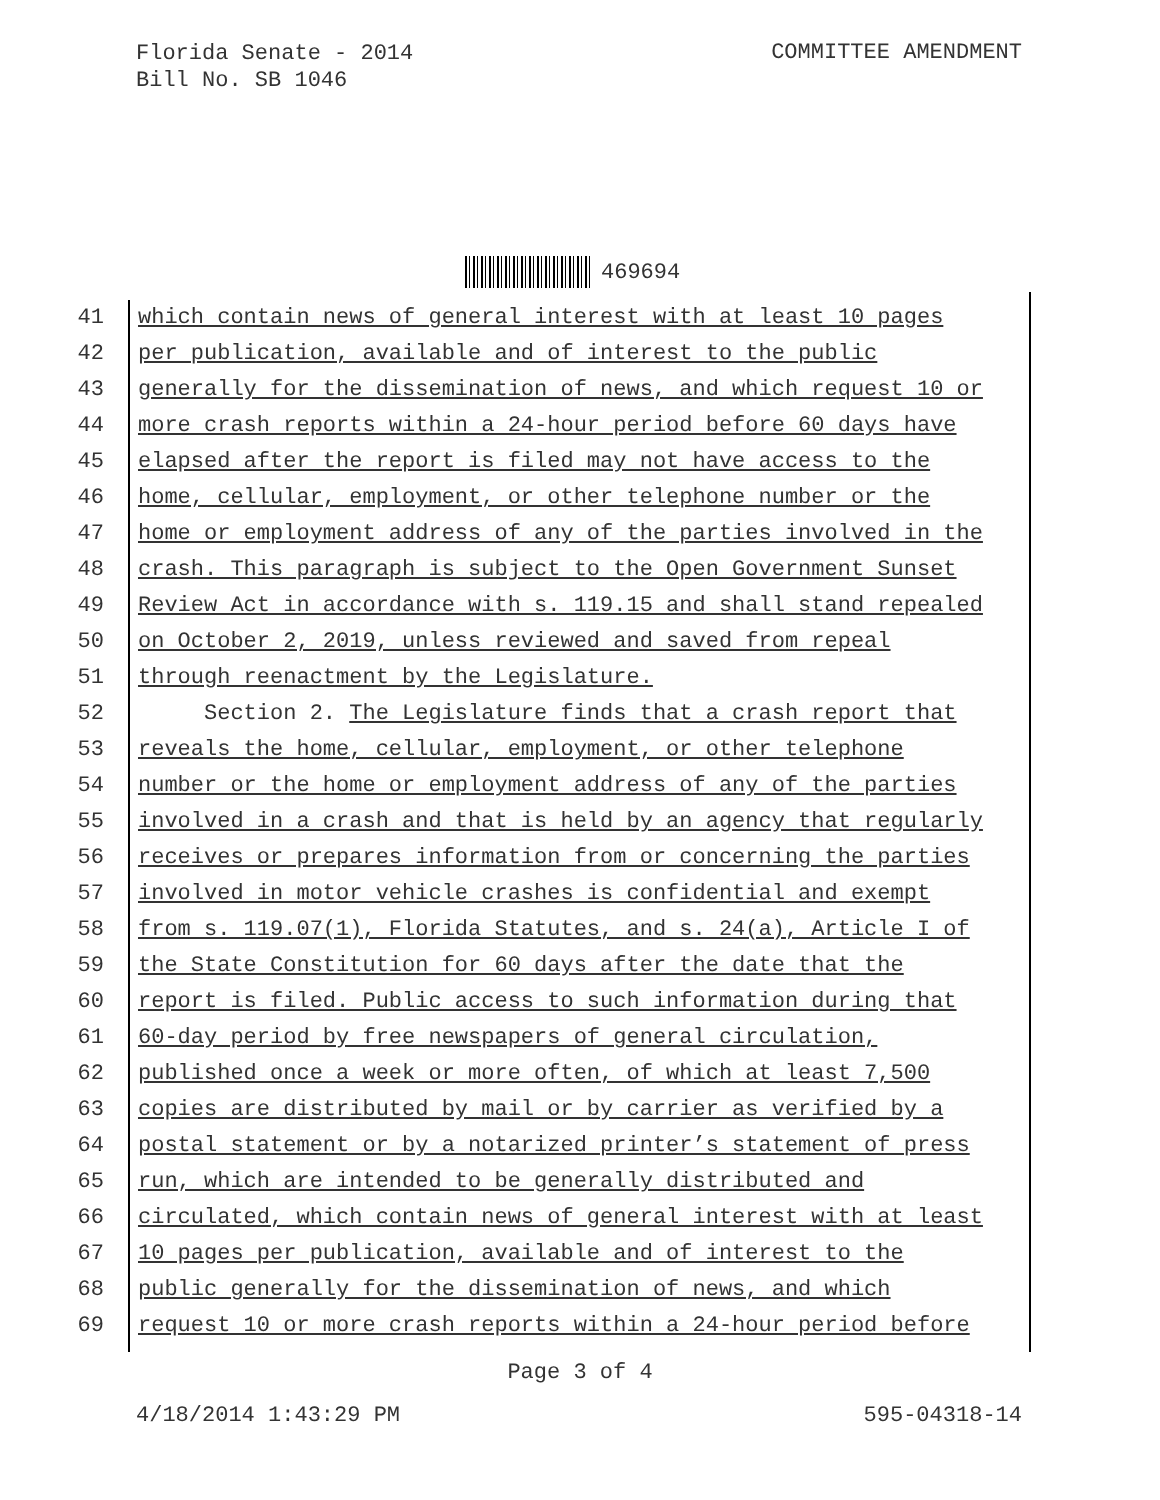Florida Senate - 2014
Bill No. SB 1046
COMMITTEE AMENDMENT
469694
41 which contain news of general interest with at least 10 pages
42 per publication, available and of interest to the public
43 generally for the dissemination of news, and which request 10 or
44 more crash reports within a 24-hour period before 60 days have
45 elapsed after the report is filed may not have access to the
46 home, cellular, employment, or other telephone number or the
47 home or employment address of any of the parties involved in the
48 crash. This paragraph is subject to the Open Government Sunset
49 Review Act in accordance with s. 119.15 and shall stand repealed
50 on October 2, 2019, unless reviewed and saved from repeal
51 through reenactment by the Legislature.
52 Section 2. The Legislature finds that a crash report that
53 reveals the home, cellular, employment, or other telephone
54 number or the home or employment address of any of the parties
55 involved in a crash and that is held by an agency that regularly
56 receives or prepares information from or concerning the parties
57 involved in motor vehicle crashes is confidential and exempt
58 from s. 119.07(1), Florida Statutes, and s. 24(a), Article I of
59 the State Constitution for 60 days after the date that the
60 report is filed. Public access to such information during that
61 60-day period by free newspapers of general circulation,
62 published once a week or more often, of which at least 7,500
63 copies are distributed by mail or by carrier as verified by a
64 postal statement or by a notarized printer’s statement of press
65 run, which are intended to be generally distributed and
66 circulated, which contain news of general interest with at least
67 10 pages per publication, available and of interest to the
68 public generally for the dissemination of news, and which
69 request 10 or more crash reports within a 24-hour period before
Page 3 of 4
4/18/2014 1:43:29 PM 595-04318-14